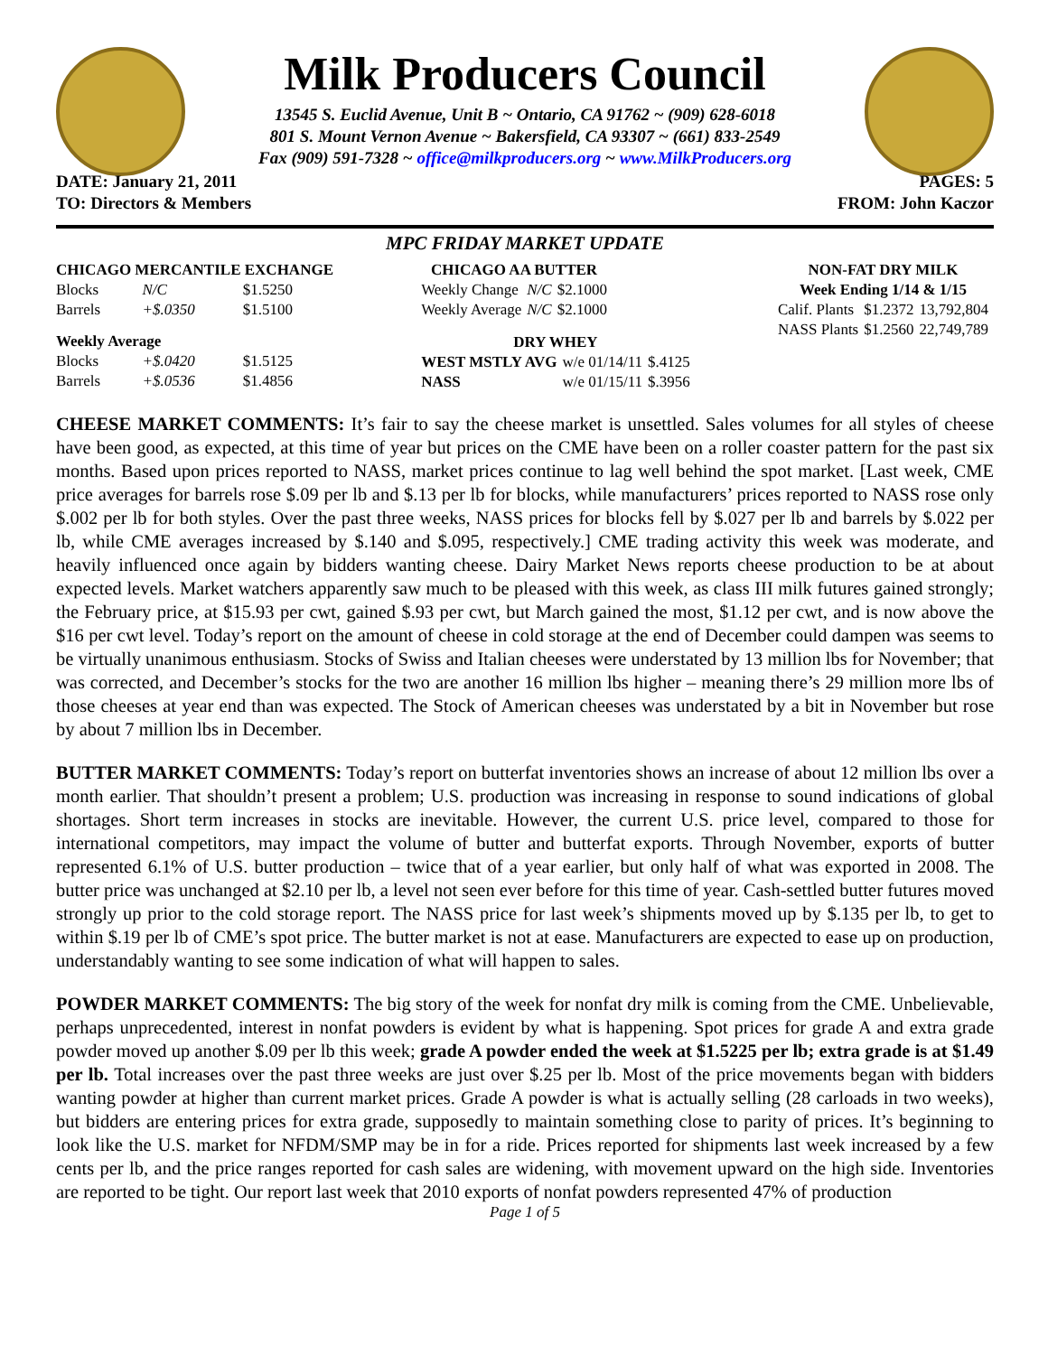Milk Producers Council
13545 S. Euclid Avenue, Unit B ~ Ontario, CA 91762 ~ (909) 628-6018
801 S. Mount Vernon Avenue ~ Bakersfield, CA 93307 ~ (661) 833-2549
Fax (909) 591-7328 ~ office@milkproducers.org ~ www.MilkProducers.org
DATE: January 21, 2011
TO: Directors & Members
PAGES: 5
FROM: John Kaczor
MPC FRIDAY MARKET UPDATE
| CHICAGO MERCANTILE EXCHANGE | | |
| --- | --- | --- |
| Blocks | N/C | $1.5250 |
| Barrels | +$.0350 | $1.5100 |
| Weekly Average | | |
| Blocks | +$.0420 | $1.5125 |
| Barrels | +$.0536 | $1.4856 |
| CHICAGO AA BUTTER | | |
| --- | --- | --- |
| Weekly Change | N/C | $2.1000 |
| Weekly Average | N/C | $2.1000 |
| DRY WHEY | | |
| --- | --- | --- |
| WEST MSTLY AVG | w/e 01/14/11 | $.4125 |
| NASS | w/e 01/15/11 | $.3956 |
| NON-FAT DRY MILK | | |
| --- | --- | --- |
| Week Ending 1/14 & 1/15 | | |
| Calif. Plants | $1.2372 | 13,792,804 |
| NASS Plants | $1.2560 | 22,749,789 |
CHEESE MARKET COMMENTS: It’s fair to say the cheese market is unsettled. Sales volumes for all styles of cheese have been good, as expected, at this time of year but prices on the CME have been on a roller coaster pattern for the past six months. Based upon prices reported to NASS, market prices continue to lag well behind the spot market. [Last week, CME price averages for barrels rose $.09 per lb and $.13 per lb for blocks, while manufacturers’ prices reported to NASS rose only $.002 per lb for both styles. Over the past three weeks, NASS prices for blocks fell by $.027 per lb and barrels by $.022 per lb, while CME averages increased by $.140 and $.095, respectively.] CME trading activity this week was moderate, and heavily influenced once again by bidders wanting cheese. Dairy Market News reports cheese production to be at about expected levels. Market watchers apparently saw much to be pleased with this week, as class III milk futures gained strongly; the February price, at $15.93 per cwt, gained $.93 per cwt, but March gained the most, $1.12 per cwt, and is now above the $16 per cwt level. Today’s report on the amount of cheese in cold storage at the end of December could dampen was seems to be virtually unanimous enthusiasm. Stocks of Swiss and Italian cheeses were understated by 13 million lbs for November; that was corrected, and December’s stocks for the two are another 16 million lbs higher – meaning there’s 29 million more lbs of those cheeses at year end than was expected. The Stock of American cheeses was understated by a bit in November but rose by about 7 million lbs in December.
BUTTER MARKET COMMENTS: Today’s report on butterfat inventories shows an increase of about 12 million lbs over a month earlier. That shouldn’t present a problem; U.S. production was increasing in response to sound indications of global shortages. Short term increases in stocks are inevitable. However, the current U.S. price level, compared to those for international competitors, may impact the volume of butter and butterfat exports. Through November, exports of butter represented 6.1% of U.S. butter production – twice that of a year earlier, but only half of what was exported in 2008. The butter price was unchanged at $2.10 per lb, a level not seen ever before for this time of year. Cash-settled butter futures moved strongly up prior to the cold storage report. The NASS price for last week’s shipments moved up by $.135 per lb, to get to within $.19 per lb of CME’s spot price. The butter market is not at ease. Manufacturers are expected to ease up on production, understandably wanting to see some indication of what will happen to sales.
POWDER MARKET COMMENTS: The big story of the week for nonfat dry milk is coming from the CME. Unbelievable, perhaps unprecedented, interest in nonfat powders is evident by what is happening. Spot prices for grade A and extra grade powder moved up another $.09 per lb this week; grade A powder ended the week at $1.5225 per lb; extra grade is at $1.49 per lb. Total increases over the past three weeks are just over $.25 per lb. Most of the price movements began with bidders wanting powder at higher than current market prices. Grade A powder is what is actually selling (28 carloads in two weeks), but bidders are entering prices for extra grade, supposedly to maintain something close to parity of prices. It’s beginning to look like the U.S. market for NFDM/SMP may be in for a ride. Prices reported for shipments last week increased by a few cents per lb, and the price ranges reported for cash sales are widening, with movement upward on the high side. Inventories are reported to be tight. Our report last week that 2010 exports of nonfat powders represented 47% of production
Page 1 of 5